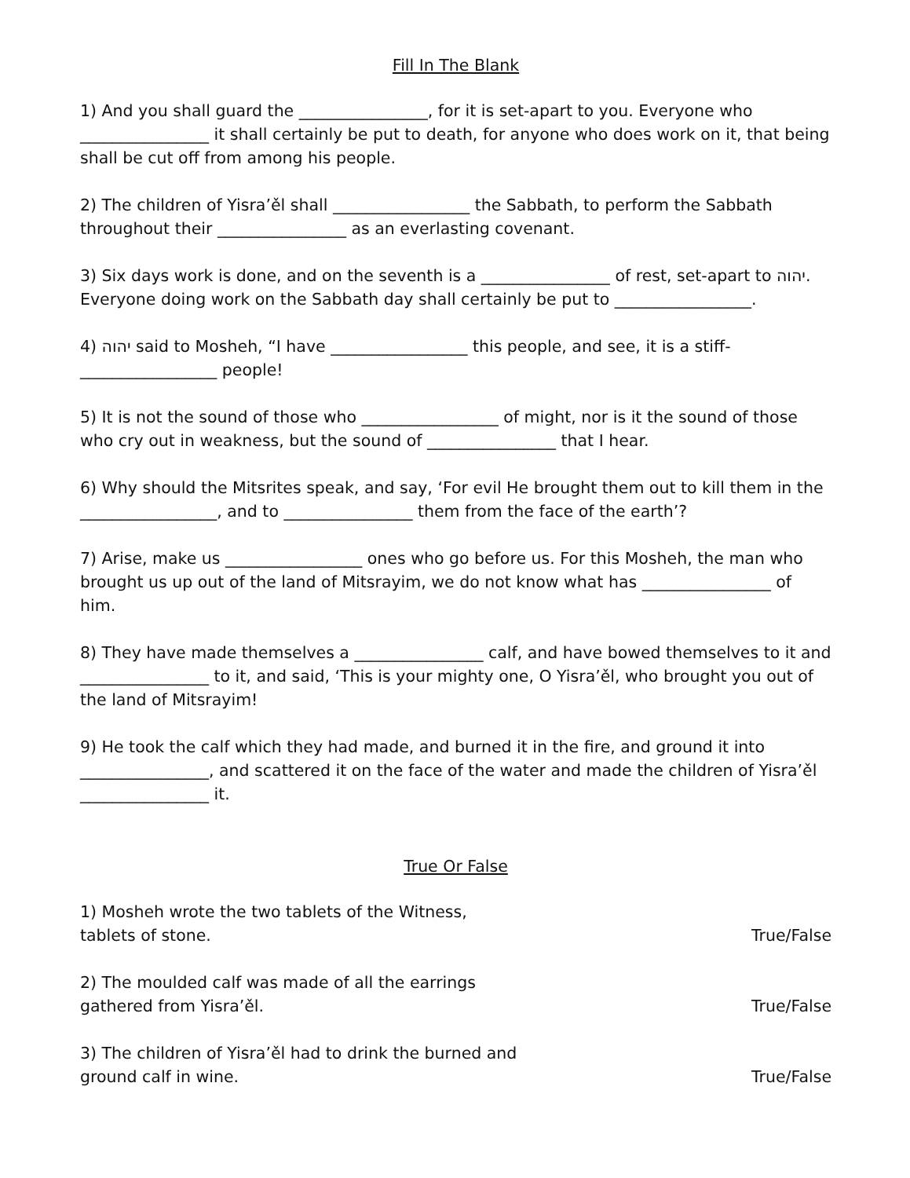Fill In The Blank
1) And you shall guard the ________________, for it is set-apart to you. Everyone who ________________ it shall certainly be put to death, for anyone who does work on it, that being shall be cut off from among his people.
2) The children of Yisra’ěl shall _________________ the Sabbath, to perform the Sabbath throughout their ________________ as an everlasting covenant.
3) Six days work is done, and on the seventh is a ________________ of rest, set-apart to יהוה. Everyone doing work on the Sabbath day shall certainly be put to _________________.
4) יהוה said to Mosheh, “I have _________________ this people, and see, it is a stiff-_________________ people!
5) It is not the sound of those who _________________ of might, nor is it the sound of those who cry out in weakness, but the sound of ________________ that I hear.
6) Why should the Mitsrites speak, and say, ‘For evil He brought them out to kill them in the _________________, and to ________________ them from the face of the earth’?
7) Arise, make us _________________ ones who go before us. For this Mosheh, the man who brought us up out of the land of Mitsrayim, we do not know what has ________________ of him.
8) They have made themselves a ________________ calf, and have bowed themselves to it and ________________ to it, and said, ‘This is your mighty one, O Yisra’ěl, who brought you out of the land of Mitsrayim!
9) He took the calf which they had made, and burned it in the fire, and ground it into ________________, and scattered it on the face of the water and made the children of Yisra’ěl ________________ it.
True Or False
1) Mosheh wrote the two tablets of the Witness, tablets of stone. True/False
2) The moulded calf was made of all the earrings gathered from Yisra’ěl. True/False
3) The children of Yisra’ěl had to drink the burned and ground calf in wine. True/False